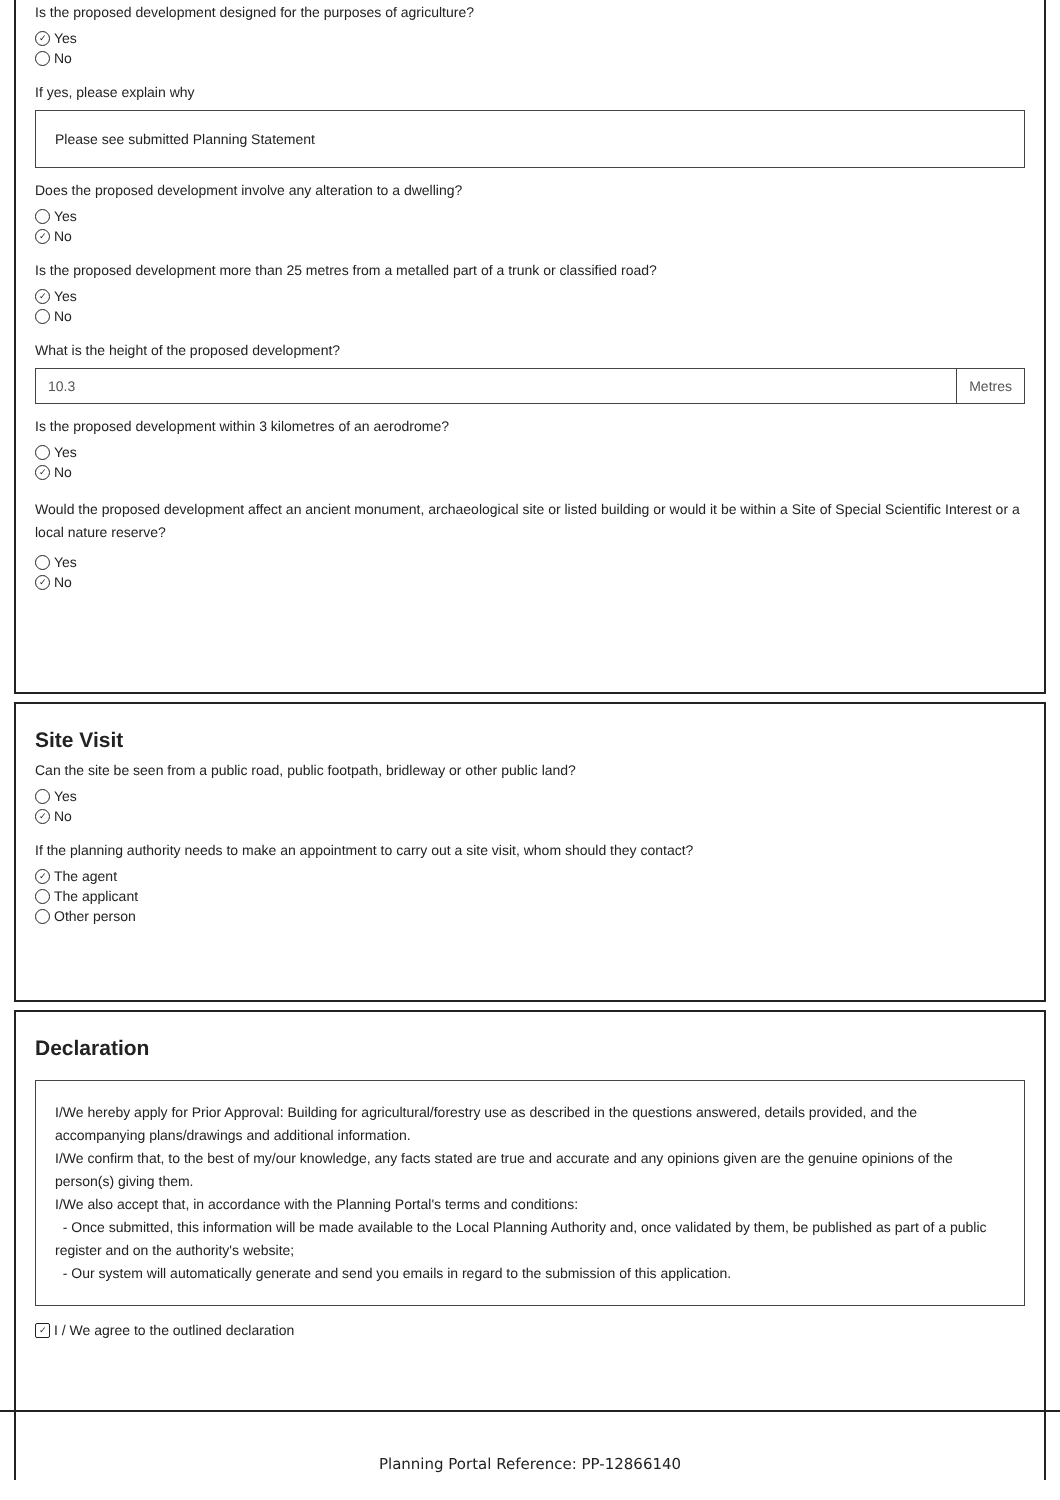Is the proposed development designed for the purposes of agriculture?
✓ Yes
No
If yes, please explain why
Please see submitted Planning Statement
Does the proposed development involve any alteration to a dwelling?
Yes
✓ No
Is the proposed development more than 25 metres from a metalled part of a trunk or classified road?
✓ Yes
No
What is the height of the proposed development?
10.3 Metres
Is the proposed development within 3 kilometres of an aerodrome?
Yes
✓ No
Would the proposed development affect an ancient monument, archaeological site or listed building or would it be within a Site of Special Scientific Interest or a local nature reserve?
Yes
✓ No
Site Visit
Can the site be seen from a public road, public footpath, bridleway or other public land?
Yes
✓ No
If the planning authority needs to make an appointment to carry out a site visit, whom should they contact?
✓ The agent
The applicant
Other person
Declaration
I/We hereby apply for Prior Approval: Building for agricultural/forestry use as described in the questions answered, details provided, and the accompanying plans/drawings and additional information.
I/We confirm that, to the best of my/our knowledge, any facts stated are true and accurate and any opinions given are the genuine opinions of the person(s) giving them.
I/We also accept that, in accordance with the Planning Portal's terms and conditions:
- Once submitted, this information will be made available to the Local Planning Authority and, once validated by them, be published as part of a public register and on the authority's website;
- Our system will automatically generate and send you emails in regard to the submission of this application.
✓ I / We agree to the outlined declaration
Planning Portal Reference: PP-12866140